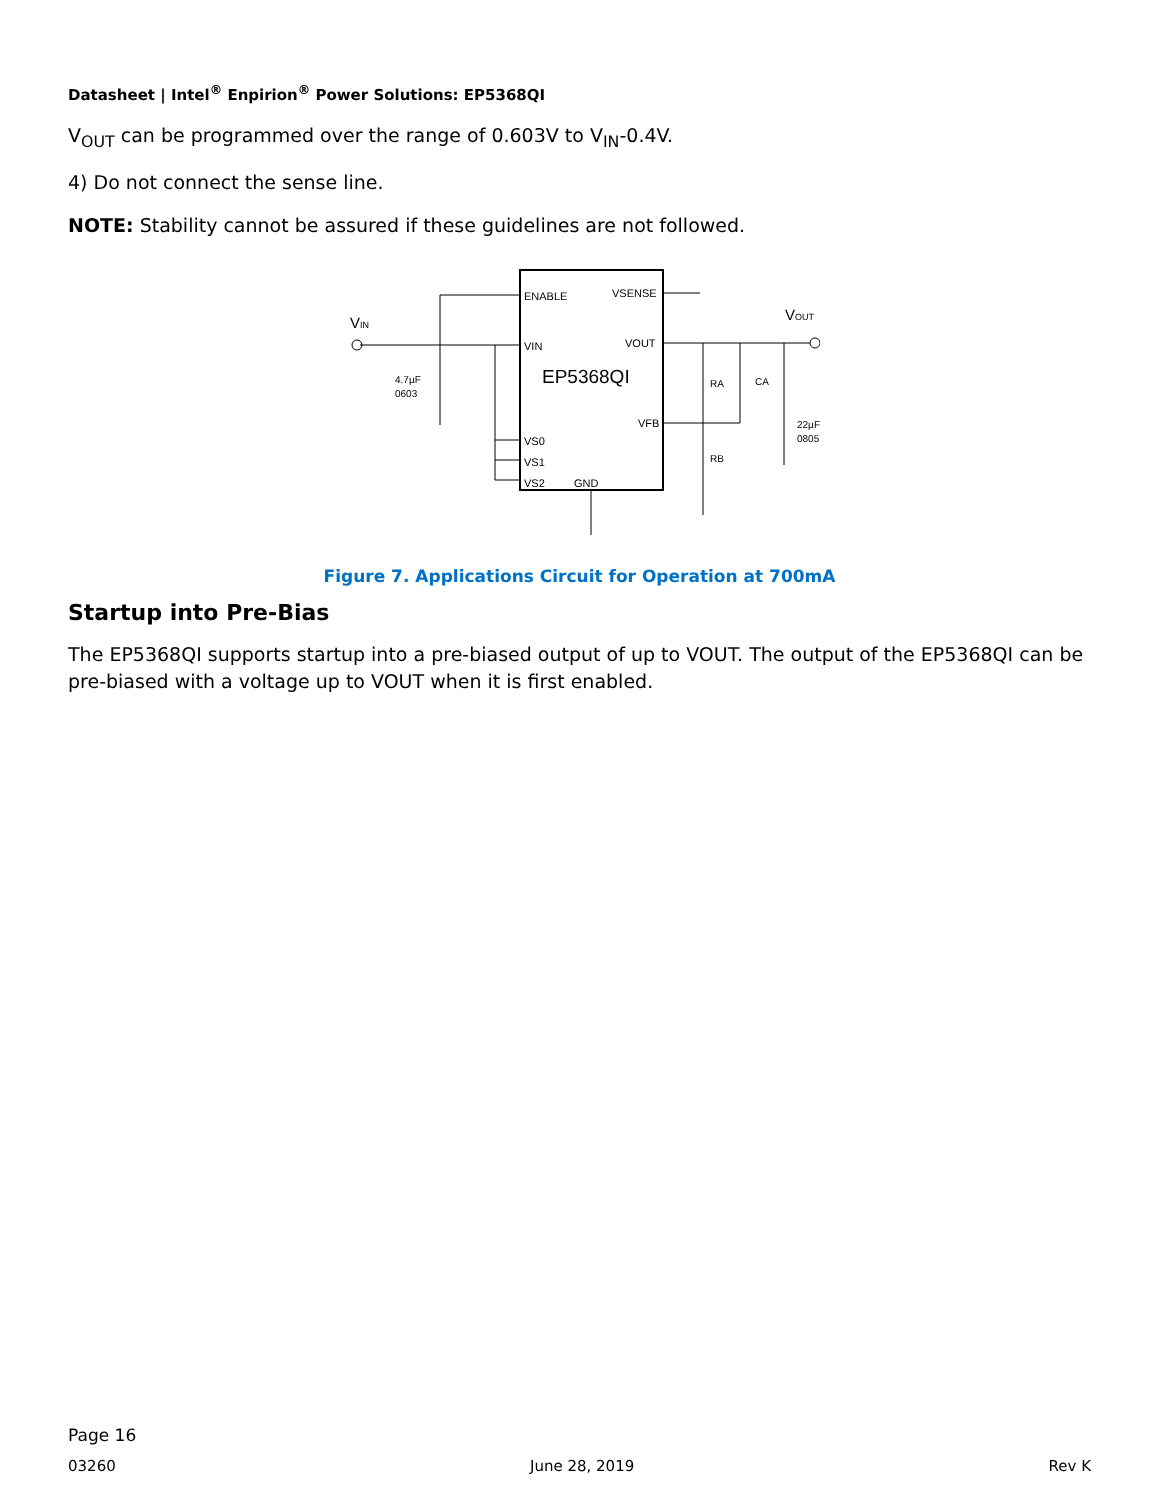Datasheet | Intel<sup>®</sup> Enpirion<sup>®</sup> Power Solutions: EP5368QI
V<sub>OUT</sub> can be programmed over the range of 0.603V to V<sub>IN</sub>-0.4V.
4) Do not connect the sense line.
NOTE: Stability cannot be assured if these guidelines are not followed.
ENABLE
VSENSE
VIN
VOUT
EP5368QI
VFB
VS0
VS1
VS2
GND
VIN
VOUT
4.7µF
0603
RA
CA
RB
22µF
0805
Figure 7. Applications Circuit for Operation at 700mA
Startup into Pre-Bias
The EP5368QI supports startup into a pre-biased output of up to VOUT. The output of the EP5368QI can be pre-biased with a voltage up to VOUT when it is first enabled.
Page 16
03260 June 28, 2019 Rev K